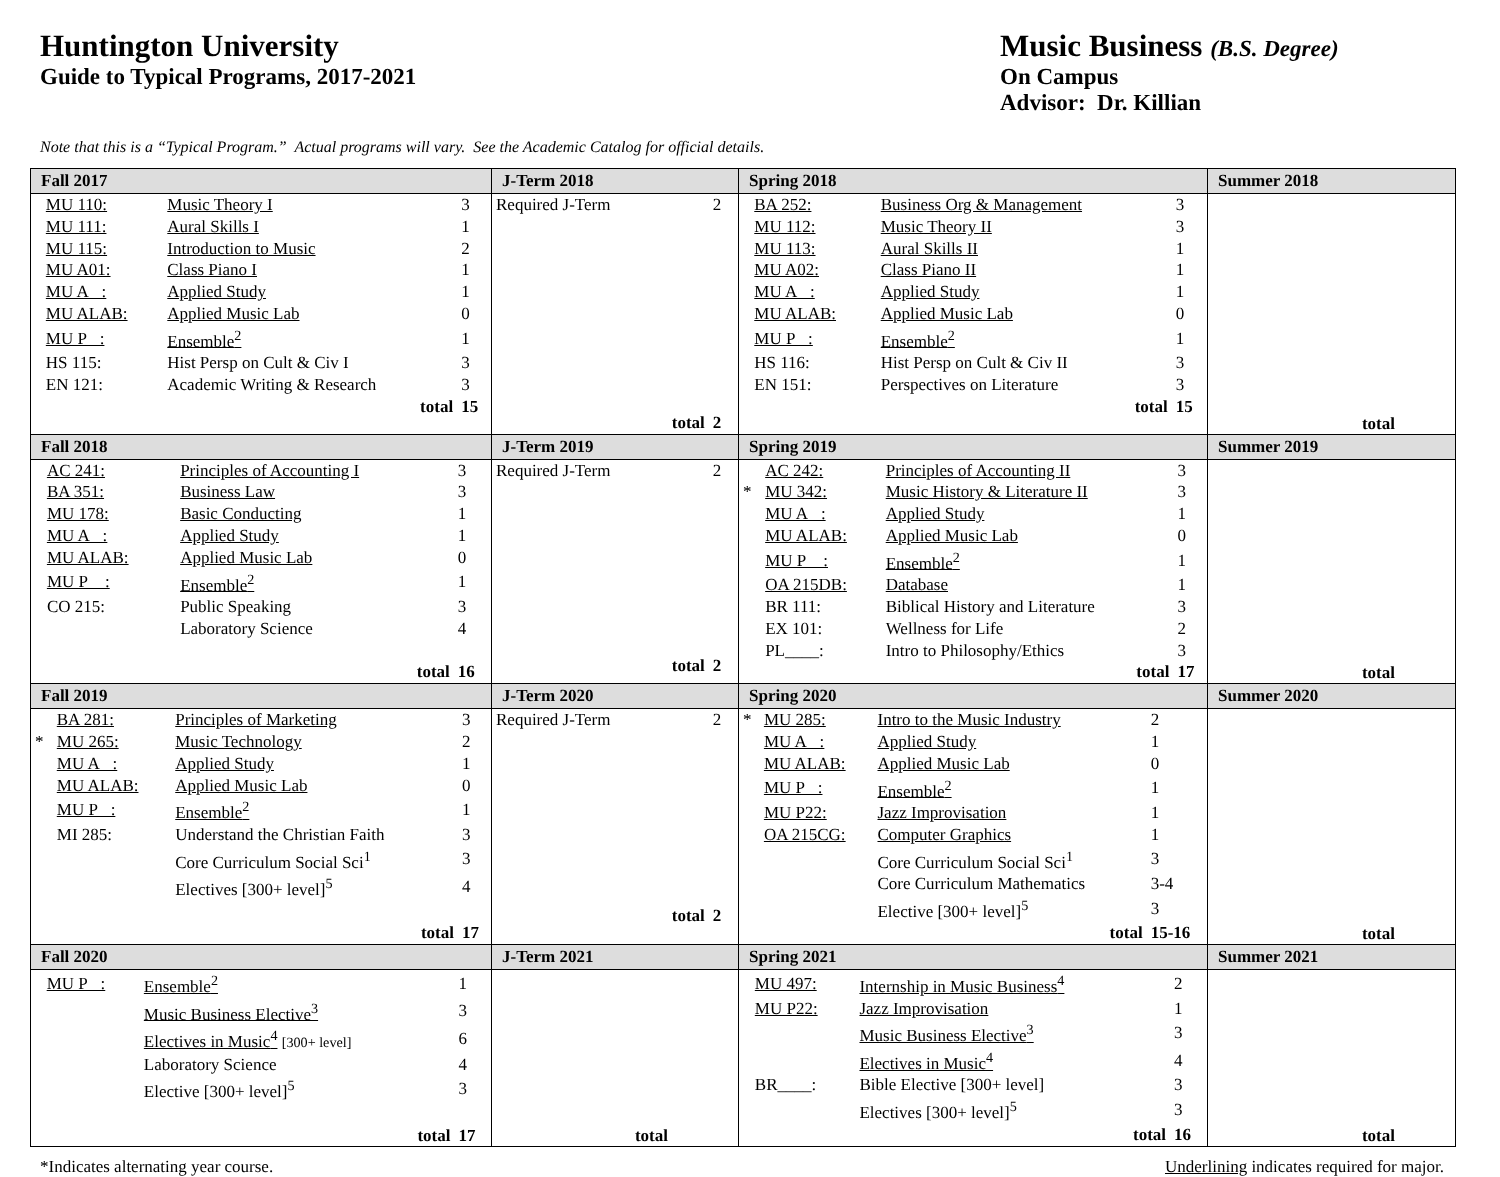Huntington University
Guide to Typical Programs, 2017-2021
Music Business (B.S. Degree)
On Campus
Advisor: Dr. Killian
Note that this is a “Typical Program.” Actual programs will vary. See the Academic Catalog for official details.
| Fall 2017 | J-Term 2018 | Spring 2018 | Summer 2018 |
| --- | --- | --- | --- |
| / / MU 110: / Music Theory I / 3 / / / MU 111: / Aural Skills I / 1 / / / MU 115: / Introduction to Music / 2 / / / MU A01: / Class Piano I / 1 / / / MU A : / Applied Study / 1 / / / MU ALAB: / Applied Music Lab / 0 / / / MU P : / Ensemble<sup>2</sup> / 1 / / / HS 115: / Hist Persp on Cult & Civ I / 3 / / / EN 121: / Academic Writing & Research / 3 / / / / total / 15 / | / Required J-Term / 2 / / total / 2 / | / / BA 252: / Business Org & Management / 3 / / / MU 112: / Music Theory II / 3 / / / MU 113: / Aural Skills II / 1 / / / MU A02: / Class Piano II / 1 / / / MU A : / Applied Study / 1 / / / MU ALAB: / Applied Music Lab / 0 / / / MU P : / Ensemble<sup>2</sup> / 1 / / / HS 116: / Hist Persp on Cult & Civ II / 3 / / / EN 151: / Perspectives on Literature / 3 / / / / total / 15 / | total |
| Fall 2018 | J-Term 2019 | Spring 2019 | Summer 2019 |
| / / AC 241: / Principles of Accounting I / 3 / / / BA 351: / Business Law / 3 / / / MU 178: / Basic Conducting / 1 / / / MU A : / Applied Study / 1 / / / MU ALAB: / Applied Music Lab / 0 / / / MU P : / Ensemble<sup>2</sup> / 1 / / / CO 215: / Public Speaking / 3 / / / / Laboratory Science / 4 / / / / total / 16 / | / Required J-Term / 2 / / total / 2 / | / / AC 242: / Principles of Accounting II / 3 / / * / MU 342: / Music History & Literature II / 3 / / / MU A : / Applied Study / 1 / / / MU ALAB: / Applied Music Lab / 0 / / / MU P : / Ensemble<sup>2</sup> / 1 / / / OA 215DB: / Database / 1 / / / BR 111: / Biblical History and Literature / 3 / / / EX 101: / Wellness for Life / 2 / / / PL____: / Intro to Philosophy/Ethics / 3 / / / / total / 17 / | total |
| Fall 2019 | J-Term 2020 | Spring 2020 | Summer 2020 |
| / / BA 281: / Principles of Marketing / 3 / / * / MU 265: / Music Technology / 2 / / / MU A : / Applied Study / 1 / / / MU ALAB: / Applied Music Lab / 0 / / / MU P : / Ensemble<sup>2</sup> / 1 / / / MI 285: / Understand the Christian Faith / 3 / / / / Core Curriculum Social Sci<sup>1</sup> / 3 / / / / Electives [300+ level]<sup>5</sup> / 4 / / / / total / 17 / | / Required J-Term / 2 / / total / 2 / | / * / MU 285: / Intro to the Music Industry / 2 / / / MU A : / Applied Study / 1 / / / MU ALAB: / Applied Music Lab / 0 / / / MU P : / Ensemble<sup>2</sup> / 1 / / / MU P22: / Jazz Improvisation / 1 / / / OA 215CG: / Computer Graphics / 1 / / / / Core Curriculum Social Sci<sup>1</sup> / 3 / / / / Core Curriculum Mathematics / 3-4 / / / / Elective [300+ level]<sup>5</sup> / 3 / / / / total / 15-16 / | total |
| Fall 2020 | J-Term 2021 | Spring 2021 | Summer 2021 |
| / / MU P : / Ensemble<sup>2</sup> / 1 / / / / Music Business Elective<sup>3</sup> / 3 / / / / Electives in Music<sup>4</sup> [300+ level] / 6 / / / / Laboratory Science / 4 / / / / Elective [300+ level]<sup>5</sup> / 3 / / / / total / 17 / | total | / / MU 497: / Internship in Music Business<sup>4</sup> / 2 / / / MU P22: / Jazz Improvisation / 1 / / / / Music Business Elective<sup>3</sup> / 3 / / / / Electives in Music<sup>4</sup> / 4 / / / BR____: / Bible Elective [300+ level] / 3 / / / / Electives [300+ level]<sup>5</sup> / 3 / / / / total / 16 / | total |
*Indicates alternating year course. Underlining indicates required for major.